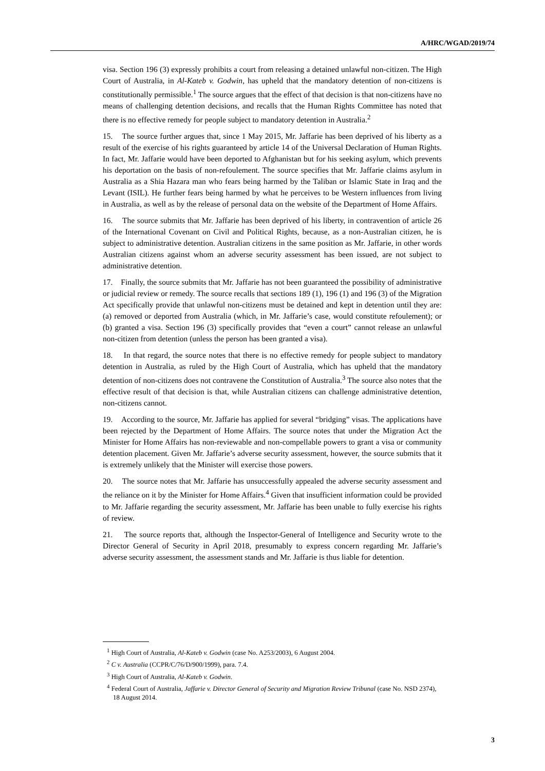A/HRC/WGAD/2019/74
visa. Section 196 (3) expressly prohibits a court from releasing a detained unlawful non-citizen. The High Court of Australia, in Al-Kateb v. Godwin, has upheld that the mandatory detention of non-citizens is constitutionally permissible.<sup>1</sup> The source argues that the effect of that decision is that non-citizens have no means of challenging detention decisions, and recalls that the Human Rights Committee has noted that there is no effective remedy for people subject to mandatory detention in Australia.<sup>2</sup>
15. The source further argues that, since 1 May 2015, Mr. Jaffarie has been deprived of his liberty as a result of the exercise of his rights guaranteed by article 14 of the Universal Declaration of Human Rights. In fact, Mr. Jaffarie would have been deported to Afghanistan but for his seeking asylum, which prevents his deportation on the basis of non-refoulement. The source specifies that Mr. Jaffarie claims asylum in Australia as a Shia Hazara man who fears being harmed by the Taliban or Islamic State in Iraq and the Levant (ISIL). He further fears being harmed by what he perceives to be Western influences from living in Australia, as well as by the release of personal data on the website of the Department of Home Affairs.
16. The source submits that Mr. Jaffarie has been deprived of his liberty, in contravention of article 26 of the International Covenant on Civil and Political Rights, because, as a non-Australian citizen, he is subject to administrative detention. Australian citizens in the same position as Mr. Jaffarie, in other words Australian citizens against whom an adverse security assessment has been issued, are not subject to administrative detention.
17. Finally, the source submits that Mr. Jaffarie has not been guaranteed the possibility of administrative or judicial review or remedy. The source recalls that sections 189 (1), 196 (1) and 196 (3) of the Migration Act specifically provide that unlawful non-citizens must be detained and kept in detention until they are: (a) removed or deported from Australia (which, in Mr. Jaffarie’s case, would constitute refoulement); or (b) granted a visa. Section 196 (3) specifically provides that “even a court” cannot release an unlawful non-citizen from detention (unless the person has been granted a visa).
18. In that regard, the source notes that there is no effective remedy for people subject to mandatory detention in Australia, as ruled by the High Court of Australia, which has upheld that the mandatory detention of non-citizens does not contravene the Constitution of Australia.<sup>3</sup> The source also notes that the effective result of that decision is that, while Australian citizens can challenge administrative detention, non-citizens cannot.
19. According to the source, Mr. Jaffarie has applied for several “bridging” visas. The applications have been rejected by the Department of Home Affairs. The source notes that under the Migration Act the Minister for Home Affairs has non-reviewable and non-compellable powers to grant a visa or community detention placement. Given Mr. Jaffarie’s adverse security assessment, however, the source submits that it is extremely unlikely that the Minister will exercise those powers.
20. The source notes that Mr. Jaffarie has unsuccessfully appealed the adverse security assessment and the reliance on it by the Minister for Home Affairs.<sup>4</sup> Given that insufficient information could be provided to Mr. Jaffarie regarding the security assessment, Mr. Jaffarie has been unable to fully exercise his rights of review.
21. The source reports that, although the Inspector-General of Intelligence and Security wrote to the Director General of Security in April 2018, presumably to express concern regarding Mr. Jaffarie’s adverse security assessment, the assessment stands and Mr. Jaffarie is thus liable for detention.
<sup>1</sup> High Court of Australia, Al-Kateb v. Godwin (case No. A253/2003), 6 August 2004.
<sup>2</sup> C v. Australia (CCPR/C/76/D/900/1999), para. 7.4.
<sup>3</sup> High Court of Australia, Al-Kateb v. Godwin.
<sup>4</sup> Federal Court of Australia, Jaffarie v. Director General of Security and Migration Review Tribunal (case No. NSD 2374), 18 August 2014.
3